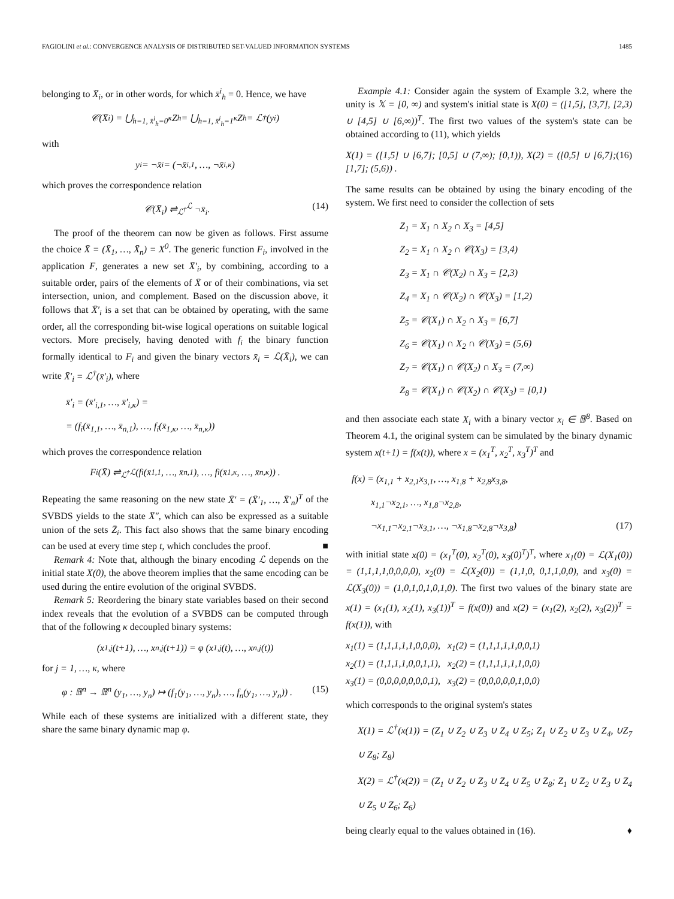FAGIOLINI et al.: CONVERGENCE ANALYSIS OF DISTRIBUTED SET-VALUED INFORMATION SYSTEMS 1485
belonging to X̄<sub>i</sub>, or in other words, for which x̄<sup>i</sup><sub>h</sub> = 0. Hence, we have
𝒞(X̄<sub>i</sub>) = ⋃<sub>h=1, x̄<sup>i</sup><sub>h</sub>=0</sub><sup>κ</sup> Z<sub>h</sub> = ⋃<sub>h=1, x̄<sup>i</sup><sub>h</sub>=1</sub><sup>κ</sup> Z<sub>h</sub> = ℒ<sup>†</sup>(y<sub>i</sub>)
with
y<sub>i</sub> = ¬x̄<sub>i</sub> = (¬x̄<sub>i,1</sub>, …, ¬x̄<sub>i,κ</sub>)
which proves the correspondence relation
𝒞(X̄<sub>i</sub>) ⇌<sub>ℒ<sup>†</sup></sub><sup>ℒ</sup> ¬x̄<sub>i</sub>. (14)
The proof of the theorem can now be given as follows. First assume the choice X̄ = (X̄<sub>1</sub>, …, X̄<sub>n</sub>) = X<sup>0</sup>. The generic function F<sub>i</sub>, involved in the application F, generates a new set X̄′<sub>i</sub>, by combining, according to a suitable order, pairs of the elements of X̄ or of their combinations, via set intersection, union, and complement. Based on the discussion above, it follows that X̄′<sub>i</sub> is a set that can be obtained by operating, with the same order, all the corresponding bit-wise logical operations on suitable logical vectors. More precisely, having denoted with f<sub>i</sub> the binary function formally identical to F<sub>i</sub> and given the binary vectors x̄<sub>i</sub> = ℒ(X̄<sub>i</sub>), we can write X̄′<sub>i</sub> = ℒ<sup>†</sup>(x̄′<sub>i</sub>), where
x̄′<sub>i</sub> = (x̄′<sub>i,1</sub>, …, x̄′<sub>i,κ</sub>) =
= (f<sub>i</sub>(x̄<sub>1,1</sub>, …, x̄<sub>n,1</sub>), …, f<sub>i</sub>(x̄<sub>1,κ</sub>, …, x̄<sub>n,κ</sub>))
which proves the correspondence relation
F<sub>i</sub>(X̄) ⇌<sub>ℒ<sup>†</sup></sub><sup>ℒ</sup> (f<sub>i</sub>(x̄<sub>1,1</sub>, …, x̄<sub>n,1</sub>), …, f<sub>i</sub>(x̄<sub>1,κ</sub>, …, x̄<sub>n,κ</sub>)) .
Repeating the same reasoning on the new state X̄′ = (X̄′<sub>1</sub>, …, X̄′<sub>n</sub>)<sup>T</sup> of the SVBDS yields to the state X̄″, which can also be expressed as a suitable union of the sets Z̄<sub>i</sub>. This fact also shows that the same binary encoding can be used at every time step t, which concludes the proof. ■
Remark 4: Note that, although the binary encoding ℒ depends on the initial state X(0), the above theorem implies that the same encoding can be used during the entire evolution of the original SVBDS.
Remark 5: Reordering the binary state variables based on their second index reveals that the evolution of a SVBDS can be computed through that of the following κ decoupled binary systems:
(x<sub>1,j</sub>(t+1), …, x<sub>n,j</sub>(t+1)) = φ (x<sub>1,j</sub>(t), …, x<sub>n,j</sub>(t))
for j = 1, …, κ, where
φ : 𝔹<sup>n</sup> → 𝔹<sup>n</sup> (y<sub>1</sub>, …, y<sub>n</sub>) ↦ (f<sub>1</sub>(y<sub>1</sub>, …, y<sub>n</sub>), …, f<sub>n</sub>(y<sub>1</sub>, …, y<sub>n</sub>)) . (15)
While each of these systems are initialized with a different state, they share the same binary dynamic map φ.
Example 4.1: Consider again the system of Example 3.2, where the unity is 𝕏 = [0, ∞) and system's initial state is X(0) = ([1,5], [3,7], [2,3) ∪ [4,5] ∪ [6,∞))<sup>T</sup>. The first two values of the system's state can be obtained according to (11), which yields
X(1) = ([1,5] ∪ [6,7]; [0,5] ∪ (7,∞); [0,1)), X(2) = ([0,5] ∪ [6,7]; [1,7]; (5,6)) . (16)
The same results can be obtained by using the binary encoding of the system. We first need to consider the collection of sets
Z<sub>1</sub> = X<sub>1</sub> ∩ X<sub>2</sub> ∩ X<sub>3</sub> = [4,5]
Z<sub>2</sub> = X<sub>1</sub> ∩ X<sub>2</sub> ∩ 𝒞(X<sub>3</sub>) = [3,4)
Z<sub>3</sub> = X<sub>1</sub> ∩ 𝒞(X<sub>2</sub>) ∩ X<sub>3</sub> = [2,3)
Z<sub>4</sub> = X<sub>1</sub> ∩ 𝒞(X<sub>2</sub>) ∩ 𝒞(X<sub>3</sub>) = [1,2)
Z<sub>5</sub> = 𝒞(X<sub>1</sub>) ∩ X<sub>2</sub> ∩ X<sub>3</sub> = [6,7]
Z<sub>6</sub> = 𝒞(X<sub>1</sub>) ∩ X<sub>2</sub> ∩ 𝒞(X<sub>3</sub>) = (5,6)
Z<sub>7</sub> = 𝒞(X<sub>1</sub>) ∩ 𝒞(X<sub>2</sub>) ∩ X<sub>3</sub> = (7,∞)
Z<sub>8</sub> = 𝒞(X<sub>1</sub>) ∩ 𝒞(X<sub>2</sub>) ∩ 𝒞(X<sub>3</sub>) = [0,1)
and then associate each state X<sub>i</sub> with a binary vector x<sub>i</sub> ∈ 𝔹<sup>8</sup>. Based on Theorem 4.1, the original system can be simulated by the binary dynamic system x(t+1) = f(x(t)), where x = (x<sub>1</sub><sup>T</sup>, x<sub>2</sub><sup>T</sup>, x<sub>3</sub><sup>T</sup>)<sup>T</sup> and
f(x) = (x<sub>1,1</sub> + x<sub>2,1</sub>x<sub>3,1</sub>, …, x<sub>1,8</sub> + x<sub>2,8</sub>x<sub>3,8</sub>,
x<sub>1,1</sub>¬x<sub>2,1</sub>, …, x<sub>1,8</sub>¬x<sub>2,8</sub>,
¬x<sub>1,1</sub>¬x<sub>2,1</sub>¬x<sub>3,1</sub>, …, ¬x<sub>1,8</sub>¬x<sub>2,8</sub>¬x<sub>3,8</sub>) (17)
with initial state x(0) = (x<sub>1</sub><sup>T</sup>(0), x<sub>2</sub><sup>T</sup>(0), x<sub>3</sub>(0)<sup>T</sup>)<sup>T</sup>, where x<sub>1</sub>(0) = ℒ(X<sub>1</sub>(0)) = (1,1,1,1,0,0,0,0), x<sub>2</sub>(0) = ℒ(X<sub>2</sub>(0)) = (1,1,0, 0,1,1,0,0), and x<sub>3</sub>(0) = ℒ(X<sub>3</sub>(0)) = (1,0,1,0,1,0,1,0). The first two values of the binary state are x(1) = (x<sub>1</sub>(1), x<sub>2</sub>(1), x<sub>3</sub>(1))<sup>T</sup> = f(x(0)) and x(2) = (x<sub>1</sub>(2), x<sub>2</sub>(2), x<sub>3</sub>(2))<sup>T</sup> = f(x(1)), with
x<sub>1</sub>(1) = (1,1,1,1,1,0,0,0), x<sub>1</sub>(2) = (1,1,1,1,1,0,0,1)
x<sub>2</sub>(1) = (1,1,1,1,0,0,1,1), x<sub>2</sub>(2) = (1,1,1,1,1,1,0,0)
x<sub>3</sub>(1) = (0,0,0,0,0,0,0,1), x<sub>3</sub>(2) = (0,0,0,0,0,1,0,0)
which corresponds to the original system's states
X(1) = ℒ<sup>†</sup>(x(1)) = (Z<sub>1</sub> ∪ Z<sub>2</sub> ∪ Z<sub>3</sub> ∪ Z<sub>4</sub> ∪ Z<sub>5</sub>; Z<sub>1</sub> ∪ Z<sub>2</sub> ∪ Z<sub>3</sub> ∪ Z<sub>4</sub>, ∪Z<sub>7</sub> ∪ Z<sub>8</sub>; Z<sub>8</sub>)
X(2) = ℒ<sup>†</sup>(x(2)) = (Z<sub>1</sub> ∪ Z<sub>2</sub> ∪ Z<sub>3</sub> ∪ Z<sub>4</sub> ∪ Z<sub>5</sub> ∪ Z<sub>8</sub>; Z<sub>1</sub> ∪ Z<sub>2</sub> ∪ Z<sub>3</sub> ∪ Z<sub>4</sub> ∪ Z<sub>5</sub> ∪ Z<sub>6</sub>; Z<sub>6</sub>)
being clearly equal to the values obtained in (16). ♦